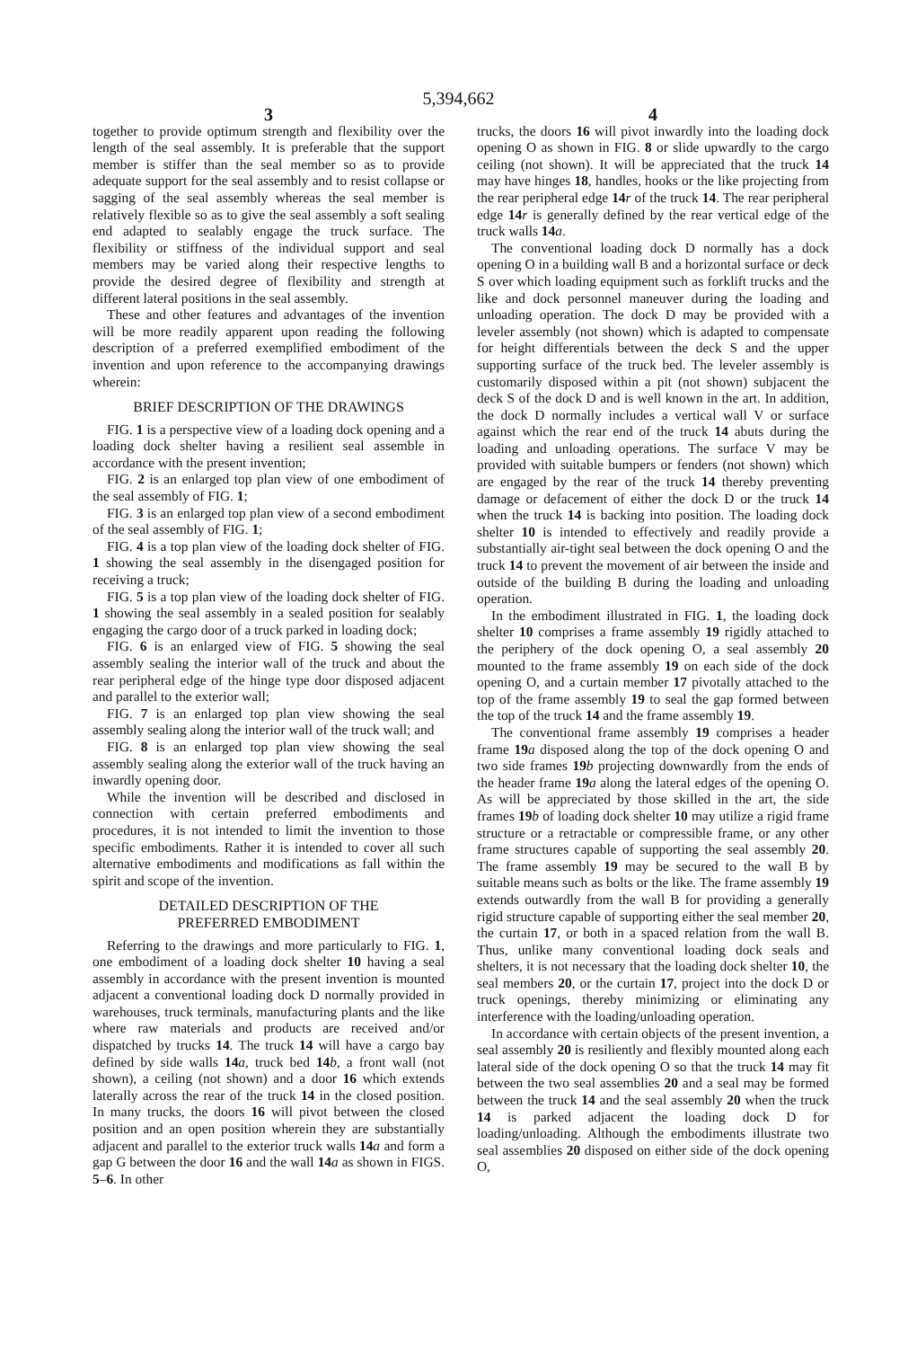5,394,662
3
together to provide optimum strength and flexibility over the length of the seal assembly. It is preferable that the support member is stiffer than the seal member so as to provide adequate support for the seal assembly and to resist collapse or sagging of the seal assembly whereas the seal member is relatively flexible so as to give the seal assembly a soft sealing end adapted to sealably engage the truck surface. The flexibility or stiffness of the individual support and seal members may be varied along their respective lengths to provide the desired degree of flexibility and strength at different lateral positions in the seal assembly.
These and other features and advantages of the invention will be more readily apparent upon reading the following description of a preferred exemplified embodiment of the invention and upon reference to the accompanying drawings wherein:
BRIEF DESCRIPTION OF THE DRAWINGS
FIG. 1 is a perspective view of a loading dock opening and a loading dock shelter having a resilient seal assemble in accordance with the present invention;
FIG. 2 is an enlarged top plan view of one embodiment of the seal assembly of FIG. 1;
FIG. 3 is an enlarged top plan view of a second embodiment of the seal assembly of FIG. 1;
FIG. 4 is a top plan view of the loading dock shelter of FIG. 1 showing the seal assembly in the disengaged position for receiving a truck;
FIG. 5 is a top plan view of the loading dock shelter of FIG. 1 showing the seal assembly in a sealed position for sealably engaging the cargo door of a truck parked in loading dock;
FIG. 6 is an enlarged view of FIG. 5 showing the seal assembly sealing the interior wall of the truck and about the rear peripheral edge of the hinge type door disposed adjacent and parallel to the exterior wall;
FIG. 7 is an enlarged top plan view showing the seal assembly sealing along the interior wall of the truck wall; and
FIG. 8 is an enlarged top plan view showing the seal assembly sealing along the exterior wall of the truck having an inwardly opening door.
While the invention will be described and disclosed in connection with certain preferred embodiments and procedures, it is not intended to limit the invention to those specific embodiments. Rather it is intended to cover all such alternative embodiments and modifications as fall within the spirit and scope of the invention.
DETAILED DESCRIPTION OF THE
PREFERRED EMBODIMENT
Referring to the drawings and more particularly to FIG. 1, one embodiment of a loading dock shelter 10 having a seal assembly in accordance with the present invention is mounted adjacent a conventional loading dock D normally provided in warehouses, truck terminals, manufacturing plants and the like where raw materials and products are received and/or dispatched by trucks 14. The truck 14 will have a cargo bay defined by side walls 14 a, truck bed 14 b, a front wall (not shown), a ceiling (not shown) and a door 16 which extends laterally across the rear of the truck 14 in the closed position. In many trucks, the doors 16 will pivot between the closed position and an open position wherein they are substantially adjacent and parallel to the exterior truck walls 14 a and form a gap G between the door 16 and the wall 14 a as shown in FIGS. 5–6. In other
4
trucks, the doors 16 will pivot inwardly into the loading dock opening O as shown in FIG. 8 or slide upwardly to the cargo ceiling (not shown). It will be appreciated that the truck 14 may have hinges 18, handles, hooks or the like projecting from the rear peripheral edge 14 r of the truck 14. The rear peripheral edge 14 r is generally defined by the rear vertical edge of the truck walls 14 a.
The conventional loading dock D normally has a dock opening O in a building wall B and a horizontal surface or deck S over which loading equipment such as forklift trucks and the like and dock personnel maneuver during the loading and unloading operation. The dock D may be provided with a leveler assembly (not shown) which is adapted to compensate for height differentials between the deck S and the upper supporting surface of the truck bed. The leveler assembly is customarily disposed within a pit (not shown) subjacent the deck S of the dock D and is well known in the art. In addition, the dock D normally includes a vertical wall V or surface against which the rear end of the truck 14 abuts during the loading and unloading operations. The surface V may be provided with suitable bumpers or fenders (not shown) which are engaged by the rear of the truck 14 thereby preventing damage or defacement of either the dock D or the truck 14 when the truck 14 is backing into position. The loading dock shelter 10 is intended to effectively and readily provide a substantially air-tight seal between the dock opening O and the truck 14 to prevent the movement of air between the inside and outside of the building B during the loading and unloading operation.
In the embodiment illustrated in FIG. 1, the loading dock shelter 10 comprises a frame assembly 19 rigidly attached to the periphery of the dock opening O, a seal assembly 20 mounted to the frame assembly 19 on each side of the dock opening O, and a curtain member 17 pivotally attached to the top of the frame assembly 19 to seal the gap formed between the top of the truck 14 and the frame assembly 19.
The conventional frame assembly 19 comprises a header frame 19 a disposed along the top of the dock opening O and two side frames 19 b projecting downwardly from the ends of the header frame 19 a along the lateral edges of the opening O. As will be appreciated by those skilled in the art, the side frames 19 b of loading dock shelter 10 may utilize a rigid frame structure or a retractable or compressible frame, or any other frame structures capable of supporting the seal assembly 20. The frame assembly 19 may be secured to the wall B by suitable means such as bolts or the like. The frame assembly 19 extends outwardly from the wall B for providing a generally rigid structure capable of supporting either the seal member 20, the curtain 17, or both in a spaced relation from the wall B. Thus, unlike many conventional loading dock seals and shelters, it is not necessary that the loading dock shelter 10, the seal members 20, or the curtain 17, project into the dock D or truck openings, thereby minimizing or eliminating any interference with the loading/unloading operation.
In accordance with certain objects of the present invention, a seal assembly 20 is resiliently and flexibly mounted along each lateral side of the dock opening O so that the truck 14 may fit between the two seal assemblies 20 and a seal may be formed between the truck 14 and the seal assembly 20 when the truck 14 is parked adjacent the loading dock D for loading/unloading. Although the embodiments illustrate two seal assemblies 20 disposed on either side of the dock opening O,